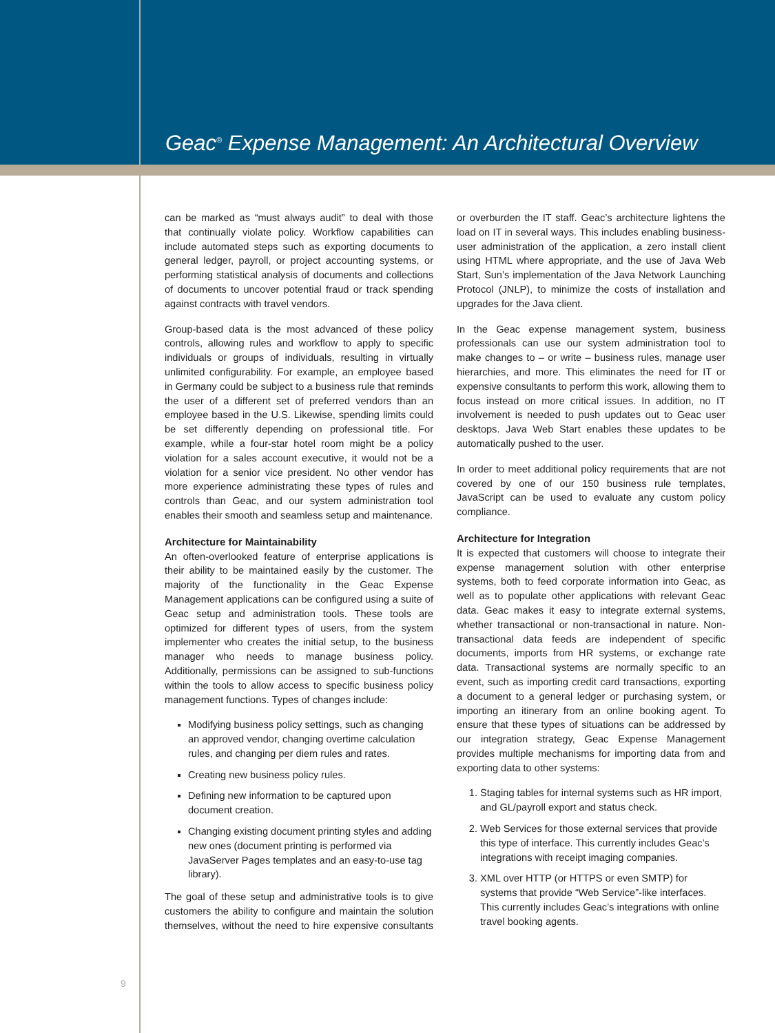Geac<sup>®</sup> Expense Management: An Architectural Overview
can be marked as “must always audit” to deal with those that continually violate policy. Workflow capabilities can include automated steps such as exporting documents to general ledger, payroll, or project accounting systems, or performing statistical analysis of documents and collections of documents to uncover potential fraud or track spending against contracts with travel vendors.
Group-based data is the most advanced of these policy controls, allowing rules and workflow to apply to specific individuals or groups of individuals, resulting in virtually unlimited configurability. For example, an employee based in Germany could be subject to a business rule that reminds the user of a different set of preferred vendors than an employee based in the U.S. Likewise, spending limits could be set differently depending on professional title. For example, while a four-star hotel room might be a policy violation for a sales account executive, it would not be a violation for a senior vice president. No other vendor has more experience administrating these types of rules and controls than Geac, and our system administration tool enables their smooth and seamless setup and maintenance.
Architecture for Maintainability
An often-overlooked feature of enterprise applications is their ability to be maintained easily by the customer. The majority of the functionality in the Geac Expense Management applications can be configured using a suite of Geac setup and administration tools. These tools are optimized for different types of users, from the system implementer who creates the initial setup, to the business manager who needs to manage business policy. Additionally, permissions can be assigned to sub-functions within the tools to allow access to specific business policy management functions. Types of changes include:
Modifying business policy settings, such as changing an approved vendor, changing overtime calculation rules, and changing per diem rules and rates.
Creating new business policy rules.
Defining new information to be captured upon document creation.
Changing existing document printing styles and adding new ones (document printing is performed via JavaServer Pages templates and an easy-to-use tag library).
The goal of these setup and administrative tools is to give customers the ability to configure and maintain the solution themselves, without the need to hire expensive consultants or overburden the IT staff. Geac’s architecture lightens the load on IT in several ways. This includes enabling business-user administration of the application, a zero install client using HTML where appropriate, and the use of Java Web Start, Sun’s implementation of the Java Network Launching Protocol (JNLP), to minimize the costs of installation and upgrades for the Java client.
In the Geac expense management system, business professionals can use our system administration tool to make changes to – or write – business rules, manage user hierarchies, and more. This eliminates the need for IT or expensive consultants to perform this work, allowing them to focus instead on more critical issues. In addition, no IT involvement is needed to push updates out to Geac user desktops. Java Web Start enables these updates to be automatically pushed to the user.
In order to meet additional policy requirements that are not covered by one of our 150 business rule templates, JavaScript can be used to evaluate any custom policy compliance.
Architecture for Integration
It is expected that customers will choose to integrate their expense management solution with other enterprise systems, both to feed corporate information into Geac, as well as to populate other applications with relevant Geac data. Geac makes it easy to integrate external systems, whether transactional or non-transactional in nature. Non-transactional data feeds are independent of specific documents, imports from HR systems, or exchange rate data. Transactional systems are normally specific to an event, such as importing credit card transactions, exporting a document to a general ledger or purchasing system, or importing an itinerary from an online booking agent. To ensure that these types of situations can be addressed by our integration strategy, Geac Expense Management provides multiple mechanisms for importing data from and exporting data to other systems:
1. Staging tables for internal systems such as HR import, and GL/payroll export and status check.
2. Web Services for those external services that provide this type of interface. This currently includes Geac’s integrations with receipt imaging companies.
3. XML over HTTP (or HTTPS or even SMTP) for systems that provide “Web Service”-like interfaces. This currently includes Geac’s integrations with online travel booking agents.
9